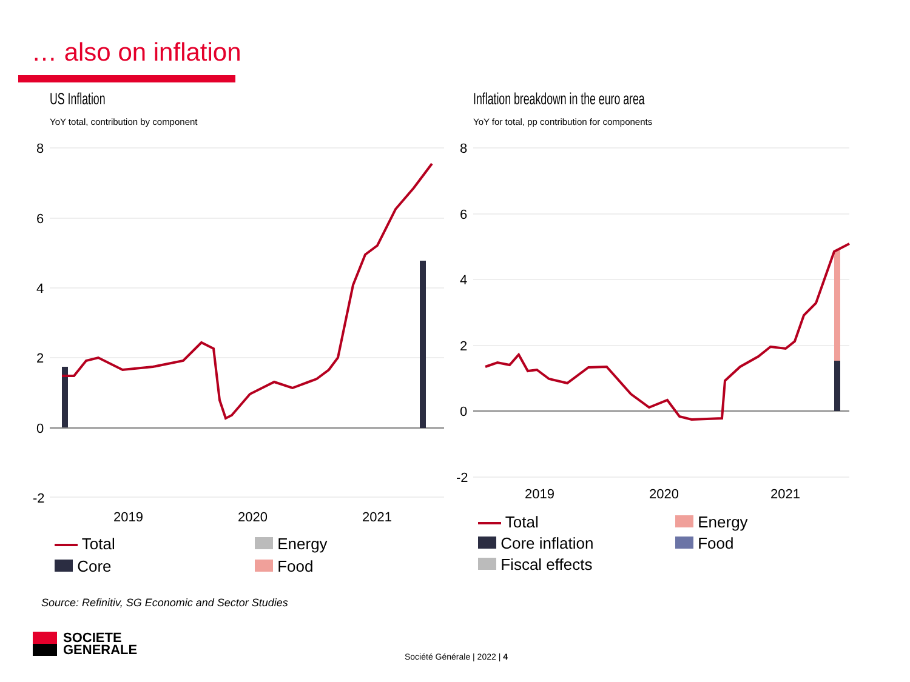… also on inflation
US Inflation
YoY total, contribution by component
8
6
4
2
0
-2
2019
2020
2021
Total Energy Core Food
Inflation breakdown in the euro area
YoY for total, pp contribution for components
8
6
4
2
0
-2
2019
2020
2021
Total Energy Core inflation Food Fiscal effects
Source: Refinitiv, SG Economic and Sector Studies
SOCIETE
GENERALE
Société Générale | 2022 | 4